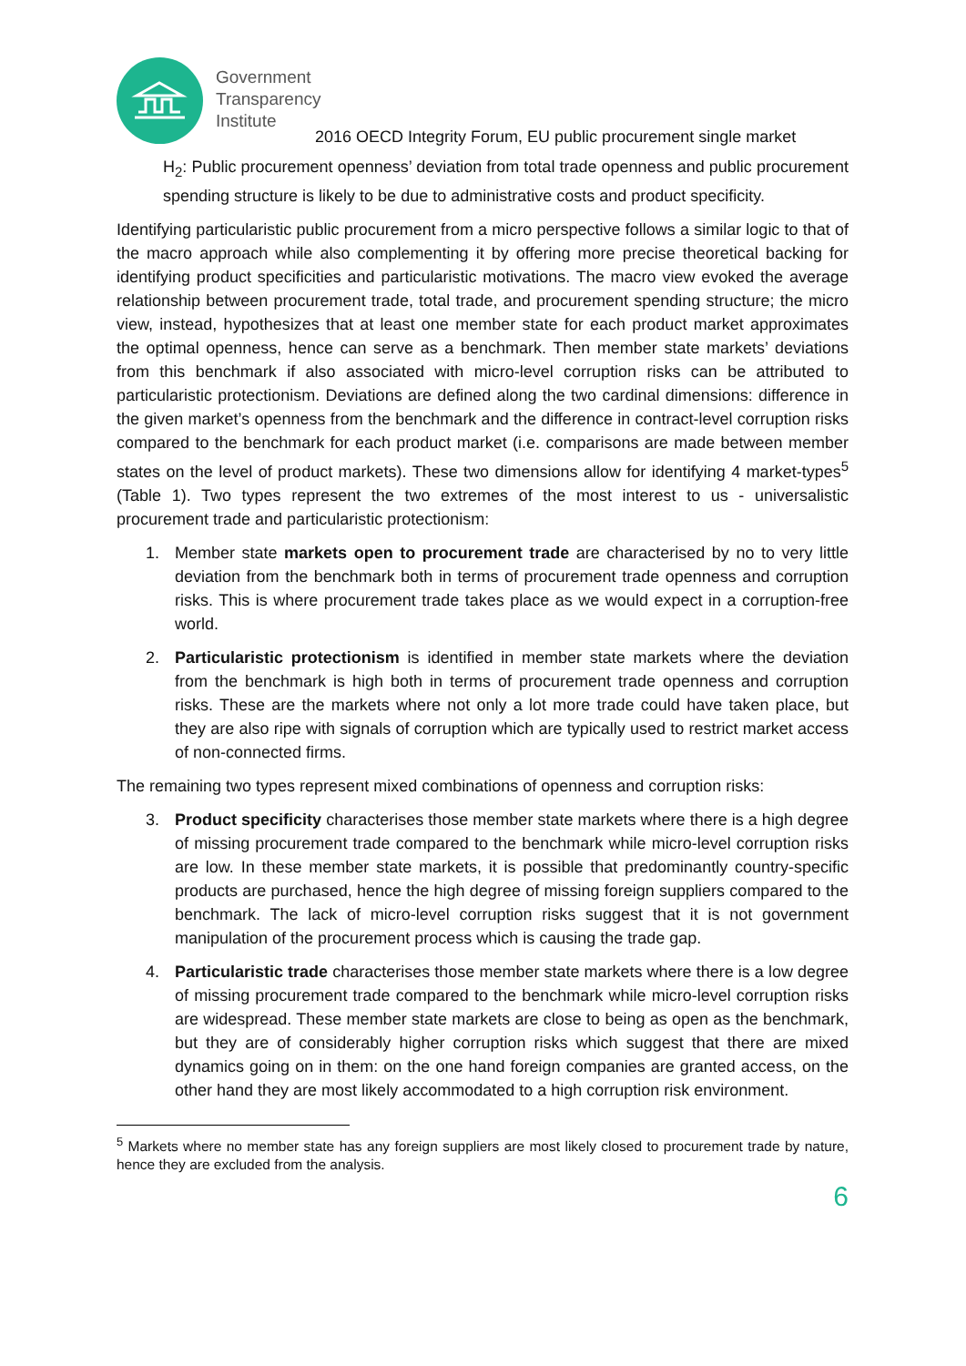Government
Transparency
Institute
2016 OECD Integrity Forum, EU public procurement single market
H<sub>2</sub>: Public procurement openness’ deviation from total trade openness and public procurement spending structure is likely to be due to administrative costs and product specificity.
Identifying particularistic public procurement from a micro perspective follows a similar logic to that of the macro approach while also complementing it by offering more precise theoretical backing for identifying product specificities and particularistic motivations. The macro view evoked the average relationship between procurement trade, total trade, and procurement spending structure; the micro view, instead, hypothesizes that at least one member state for each product market approximates the optimal openness, hence can serve as a benchmark. Then member state markets’ deviations from this benchmark if also associated with micro-level corruption risks can be attributed to particularistic protectionism. Deviations are defined along the two cardinal dimensions: difference in the given market’s openness from the benchmark and the difference in contract-level corruption risks compared to the benchmark for each product market (i.e. comparisons are made between member states on the level of product markets). These two dimensions allow for identifying 4 market-types<sup>5</sup> (Table 1). Two types represent the two extremes of the most interest to us - universalistic procurement trade and particularistic protectionism:
1. Member state markets open to procurement trade are characterised by no to very little deviation from the benchmark both in terms of procurement trade openness and corruption risks. This is where procurement trade takes place as we would expect in a corruption-free world.
2. Particularistic protectionism is identified in member state markets where the deviation from the benchmark is high both in terms of procurement trade openness and corruption risks. These are the markets where not only a lot more trade could have taken place, but they are also ripe with signals of corruption which are typically used to restrict market access of non-connected firms.
The remaining two types represent mixed combinations of openness and corruption risks:
3. Product specificity characterises those member state markets where there is a high degree of missing procurement trade compared to the benchmark while micro-level corruption risks are low. In these member state markets, it is possible that predominantly country-specific products are purchased, hence the high degree of missing foreign suppliers compared to the benchmark. The lack of micro-level corruption risks suggest that it is not government manipulation of the procurement process which is causing the trade gap.
4. Particularistic trade characterises those member state markets where there is a low degree of missing procurement trade compared to the benchmark while micro-level corruption risks are widespread. These member state markets are close to being as open as the benchmark, but they are of considerably higher corruption risks which suggest that there are mixed dynamics going on in them: on the one hand foreign companies are granted access, on the other hand they are most likely accommodated to a high corruption risk environment.
<sup>5</sup> Markets where no member state has any foreign suppliers are most likely closed to procurement trade by nature, hence they are excluded from the analysis.
6